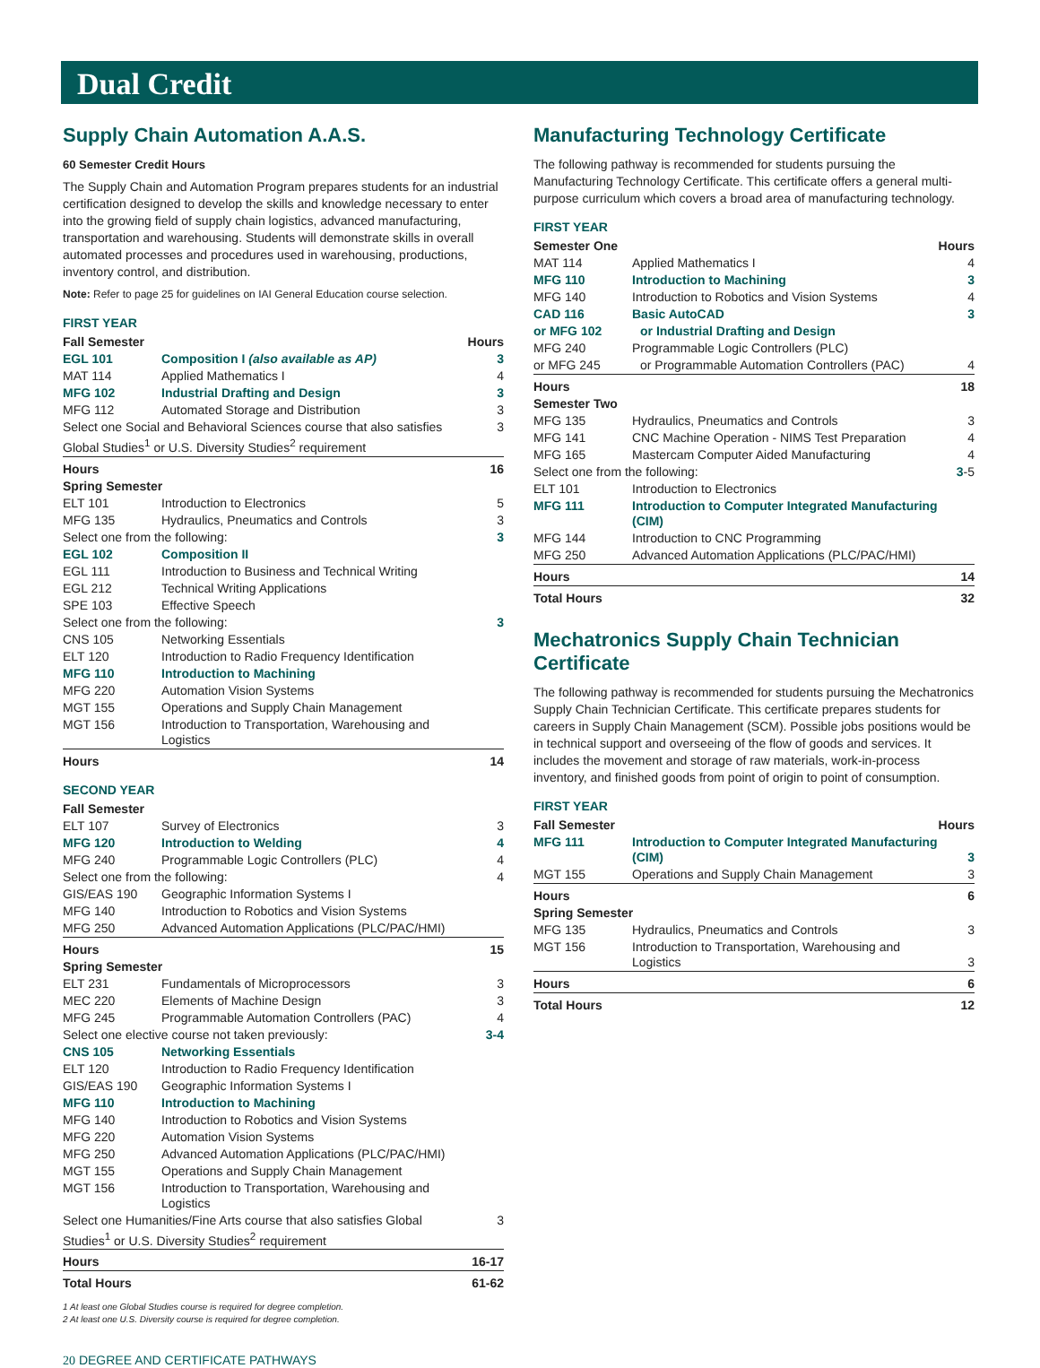Dual Credit
Supply Chain Automation A.A.S.
60 Semester Credit Hours
The Supply Chain and Automation Program prepares students for an industrial certification designed to develop the skills and knowledge necessary to enter into the growing field of supply chain logistics, advanced manufacturing, transportation and warehousing. Students will demonstrate skills in overall automated processes and procedures used in warehousing, productions, inventory control, and distribution.
Note: Refer to page 25 for guidelines on IAI General Education course selection.
FIRST YEAR
| Fall Semester | | Hours |
| --- | --- | --- |
| EGL 101 | Composition I (also available as AP) | 3 |
| MAT 114 | Applied Mathematics I | 4 |
| MFG 102 | Industrial Drafting and Design | 3 |
| MFG 112 | Automated Storage and Distribution | 3 |
| Select one Social and Behavioral Sciences course that also satisfies Global Studies<sup>1</sup> or U.S. Diversity Studies<sup>2</sup> requirement | | 3 |
| Hours | | 16 |
| Spring Semester | | |
| ELT 101 | Introduction to Electronics | 5 |
| MFG 135 | Hydraulics, Pneumatics and Controls | 3 |
| Select one from the following: | | 3 |
| EGL 102 | Composition II | |
| EGL 111 | Introduction to Business and Technical Writing | |
| EGL 212 | Technical Writing Applications | |
| SPE 103 | Effective Speech | |
| Select one from the following: | | 3 |
| CNS 105 | Networking Essentials | |
| ELT 120 | Introduction to Radio Frequency Identification | |
| MFG 110 | Introduction to Machining | |
| MFG 220 | Automation Vision Systems | |
| MGT 155 | Operations and Supply Chain Management | |
| MGT 156 | Introduction to Transportation, Warehousing and Logistics | |
| Hours | | 14 |
SECOND YEAR
| Fall Semester | | |
| --- | --- | --- |
| ELT 107 | Survey of Electronics | 3 |
| MFG 120 | Introduction to Welding | 4 |
| MFG 240 | Programmable Logic Controllers (PLC) | 4 |
| Select one from the following: | | 4 |
| GIS/EAS 190 | Geographic Information Systems I | |
| MFG 140 | Introduction to Robotics and Vision Systems | |
| MFG 250 | Advanced Automation Applications (PLC/PAC/HMI) | |
| Hours | | 15 |
| Spring Semester | | |
| ELT 231 | Fundamentals of Microprocessors | 3 |
| MEC 220 | Elements of Machine Design | 3 |
| MFG 245 | Programmable Automation Controllers (PAC) | 4 |
| Select one elective course not taken previously: | | 3-4 |
| CNS 105 | Networking Essentials | |
| ELT 120 | Introduction to Radio Frequency Identification | |
| GIS/EAS 190 | Geographic Information Systems I | |
| MFG 110 | Introduction to Machining | |
| MFG 140 | Introduction to Robotics and Vision Systems | |
| MFG 220 | Automation Vision Systems | |
| MFG 250 | Advanced Automation Applications (PLC/PAC/HMI) | |
| MGT 155 | Operations and Supply Chain Management | |
| MGT 156 | Introduction to Transportation, Warehousing and Logistics | |
| Select one Humanities/Fine Arts course that also satisfies Global Studies<sup>1</sup> or U.S. Diversity Studies<sup>2</sup> requirement | | 3 |
| Hours | | 16-17 |
| Total Hours | | 61-62 |
1 At least one Global Studies course is required for degree completion.
2 At least one U.S. Diversity course is required for degree completion.
Manufacturing Technology Certificate
The following pathway is recommended for students pursuing the Manufacturing Technology Certificate. This certificate offers a general multi-purpose curriculum which covers a broad area of manufacturing technology.
FIRST YEAR
| Semester One | | Hours |
| --- | --- | --- |
| MAT 114 | Applied Mathematics I | 4 |
| MFG 110 | Introduction to Machining | 3 |
| MFG 140 | Introduction to Robotics and Vision Systems | 4 |
| CAD 116 | Basic AutoCAD | 3 |
| or MFG 102 | or Industrial Drafting and Design | |
| MFG 240 | Programmable Logic Controllers (PLC) | |
| or MFG 245 | or Programmable Automation Controllers (PAC) | 4 |
| Hours | | 18 |
| Semester Two | | |
| MFG 135 | Hydraulics, Pneumatics and Controls | 3 |
| MFG 141 | CNC Machine Operation - NIMS Test Preparation | 4 |
| MFG 165 | Mastercam Computer Aided Manufacturing | 4 |
| Select one from the following: | | 3 -5 |
| ELT 101 | Introduction to Electronics | |
| MFG 111 | Introduction to Computer Integrated Manufacturing (CIM) | |
| MFG 144 | Introduction to CNC Programming | |
| MFG 250 | Advanced Automation Applications (PLC/PAC/HMI) | |
| Hours | | 14 |
| Total Hours | | 32 |
Mechatronics Supply Chain Technician Certificate
The following pathway is recommended for students pursuing the Mechatronics Supply Chain Technician Certificate. This certificate prepares students for careers in Supply Chain Management (SCM). Possible jobs positions would be in technical support and overseeing of the flow of goods and services. It includes the movement and storage of raw materials, work-in-process inventory, and finished goods from point of origin to point of consumption.
FIRST YEAR
| Fall Semester | | Hours |
| --- | --- | --- |
| MFG 111 | Introduction to Computer Integrated Manufacturing (CIM) | 3 |
| MGT 155 | Operations and Supply Chain Management | 3 |
| Hours | | 6 |
| Spring Semester | | |
| MFG 135 | Hydraulics, Pneumatics and Controls | 3 |
| MGT 156 | Introduction to Transportation, Warehousing and Logistics | 3 |
| Hours | | 6 |
| Total Hours | | 12 |
20 DEGREE AND CERTIFICATE PATHWAYS